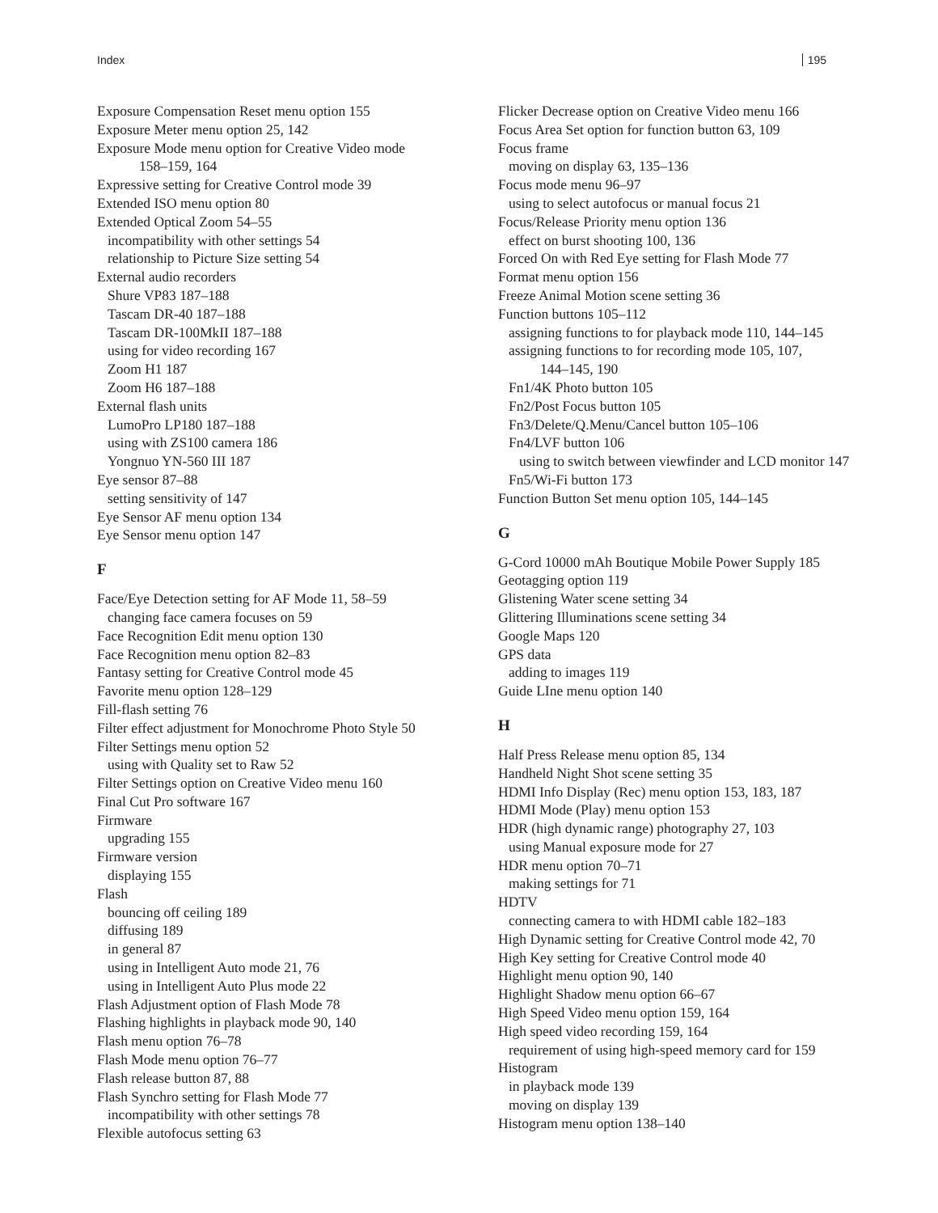Index 195
Exposure Compensation Reset menu option 155
Exposure Meter menu option 25, 142
Exposure Mode menu option for Creative Video mode
158–159, 164
Expressive setting for Creative Control mode 39
Extended ISO menu option 80
Extended Optical Zoom 54–55
incompatibility with other settings 54
relationship to Picture Size setting 54
External audio recorders
Shure VP83 187–188
Tascam DR-40 187–188
Tascam DR-100MkII 187–188
using for video recording 167
Zoom H1 187
Zoom H6 187–188
External flash units
LumoPro LP180 187–188
using with ZS100 camera 186
Yongnuo YN-560 III 187
Eye sensor 87–88
setting sensitivity of 147
Eye Sensor AF menu option 134
Eye Sensor menu option 147
F
Face/Eye Detection setting for AF Mode 11, 58–59
changing face camera focuses on 59
Face Recognition Edit menu option 130
Face Recognition menu option 82–83
Fantasy setting for Creative Control mode 45
Favorite menu option 128–129
Fill-flash setting 76
Filter effect adjustment for Monochrome Photo Style 50
Filter Settings menu option 52
using with Quality set to Raw 52
Filter Settings option on Creative Video menu 160
Final Cut Pro software 167
Firmware
upgrading 155
Firmware version
displaying 155
Flash
bouncing off ceiling 189
diffusing 189
in general 87
using in Intelligent Auto mode 21, 76
using in Intelligent Auto Plus mode 22
Flash Adjustment option of Flash Mode 78
Flashing highlights in playback mode 90, 140
Flash menu option 76–78
Flash Mode menu option 76–77
Flash release button 87, 88
Flash Synchro setting for Flash Mode 77
incompatibility with other settings 78
Flexible autofocus setting 63
Flicker Decrease option on Creative Video menu 166
Focus Area Set option for function button 63, 109
Focus frame
moving on display 63, 135–136
Focus mode menu 96–97
using to select autofocus or manual focus 21
Focus/Release Priority menu option 136
effect on burst shooting 100, 136
Forced On with Red Eye setting for Flash Mode 77
Format menu option 156
Freeze Animal Motion scene setting 36
Function buttons 105–112
assigning functions to for playback mode 110, 144–145
assigning functions to for recording mode 105, 107,
144–145, 190
Fn1/4K Photo button 105
Fn2/Post Focus button 105
Fn3/Delete/Q.Menu/Cancel button 105–106
Fn4/LVF button 106
using to switch between viewfinder and LCD monitor 147
Fn5/Wi-Fi button 173
Function Button Set menu option 105, 144–145
G
G-Cord 10000 mAh Boutique Mobile Power Supply 185
Geotagging option 119
Glistening Water scene setting 34
Glittering Illuminations scene setting 34
Google Maps 120
GPS data
adding to images 119
Guide LIne menu option 140
H
Half Press Release menu option 85, 134
Handheld Night Shot scene setting 35
HDMI Info Display (Rec) menu option 153, 183, 187
HDMI Mode (Play) menu option 153
HDR (high dynamic range) photography 27, 103
using Manual exposure mode for 27
HDR menu option 70–71
making settings for 71
HDTV
connecting camera to with HDMI cable 182–183
High Dynamic setting for Creative Control mode 42, 70
High Key setting for Creative Control mode 40
Highlight menu option 90, 140
Highlight Shadow menu option 66–67
High Speed Video menu option 159, 164
High speed video recording 159, 164
requirement of using high-speed memory card for 159
Histogram
in playback mode 139
moving on display 139
Histogram menu option 138–140